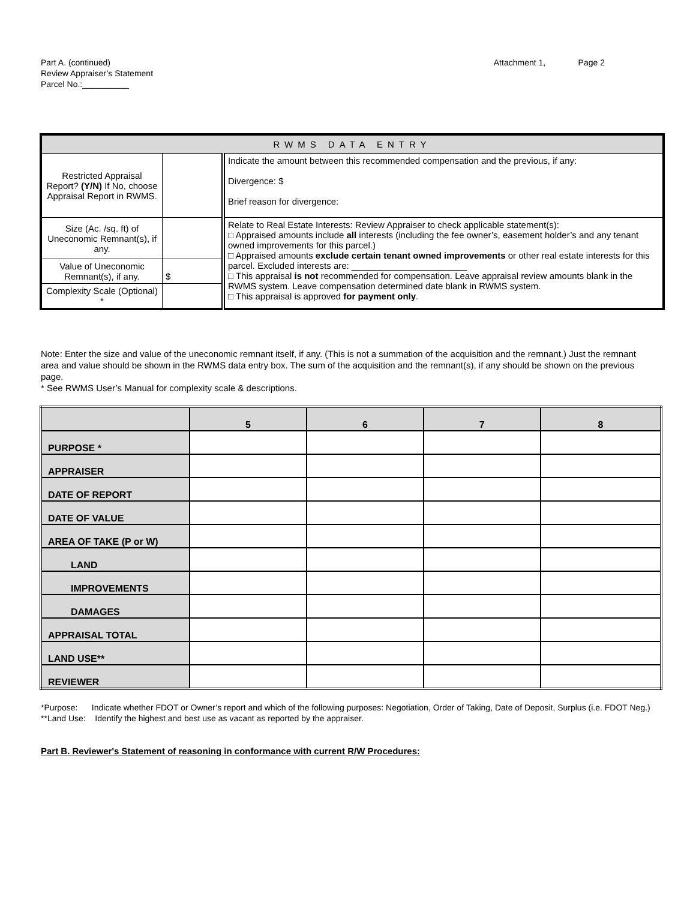Attachment 1, Page 2 Part A. (continued)
Review Appraiser’s Statement
Parcel No.:__________
| RWMS DATA ENTRY | | |
| Restricted Appraisal Report? (Y/N) If No, choose Appraisal Report in RWMS. | | Indicate the amount between this recommended compensation and the previous, if any: Divergence: $ Brief reason for divergence: |
| Size (Ac. /sq. ft) of Uneconomic Remnant(s), if any. | | Relate to Real Estate Interests: Review Appraiser to check applicable statement(s): □ Appraised amounts include all interests (including the fee owner’s, easement holder’s and any tenant owned improvements for this parcel.) □ Appraised amounts exclude certain tenant owned improvements or other real estate interests for this parcel. Excluded interests are: _______________________ □ This appraisal is not recommended for compensation. Leave appraisal review amounts blank in the RWMS system. Leave compensation determined date blank in RWMS system. □ This appraisal is approved for payment only . |
| Value of Uneconomic Remnant(s), if any. | $ | |
| Complexity Scale (Optional) * | | |
Note: Enter the size and value of the uneconomic remnant itself, if any. (This is not a summation of the acquisition and the remnant.) Just the remnant area and value should be shown in the RWMS data entry box. The sum of the acquisition and the remnant(s), if any should be shown on the previous page.
* See RWMS User’s Manual for complexity scale & descriptions.
| | 5 | 6 | 7 | 8 |
| --- | --- | --- | --- | --- |
| PURPOSE * | | | | |
| APPRAISER | | | | |
| DATE OF REPORT | | | | |
| DATE OF VALUE | | | | |
| AREA OF TAKE (P or W) | | | | |
| LAND | | | | |
| IMPROVEMENTS | | | | |
| DAMAGES | | | | |
| APPRAISAL TOTAL | | | | |
| LAND USE** | | | | |
| REVIEWER | | | | |
*Purpose: Indicate whether FDOT or Owner’s report and which of the following purposes: Negotiation, Order of Taking, Date of Deposit, Surplus (i.e. FDOT Neg.)
**Land Use: Identify the highest and best use as vacant as reported by the appraiser.
Part B. Reviewer's Statement of reasoning in conformance with current R/W Procedures: